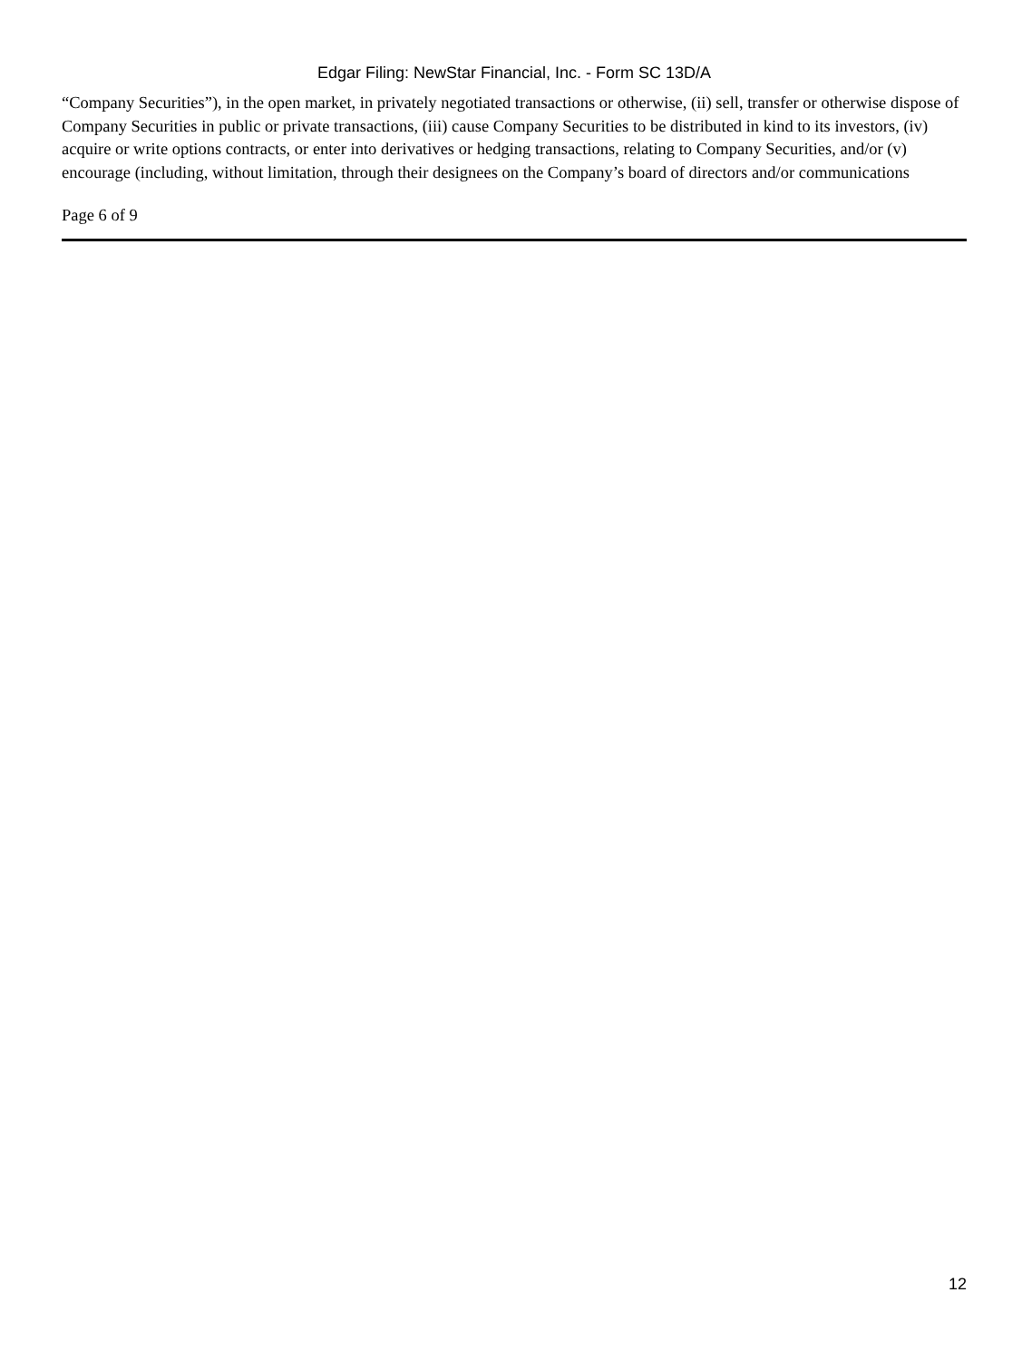Edgar Filing: NewStar Financial, Inc. - Form SC 13D/A
“Company Securities”), in the open market, in privately negotiated transactions or otherwise, (ii) sell, transfer or otherwise dispose of Company Securities in public or private transactions, (iii) cause Company Securities to be distributed in kind to its investors, (iv) acquire or write options contracts, or enter into derivatives or hedging transactions, relating to Company Securities, and/or (v) encourage (including, without limitation, through their designees on the Company’s board of directors and/or communications
Page 6 of 9
12